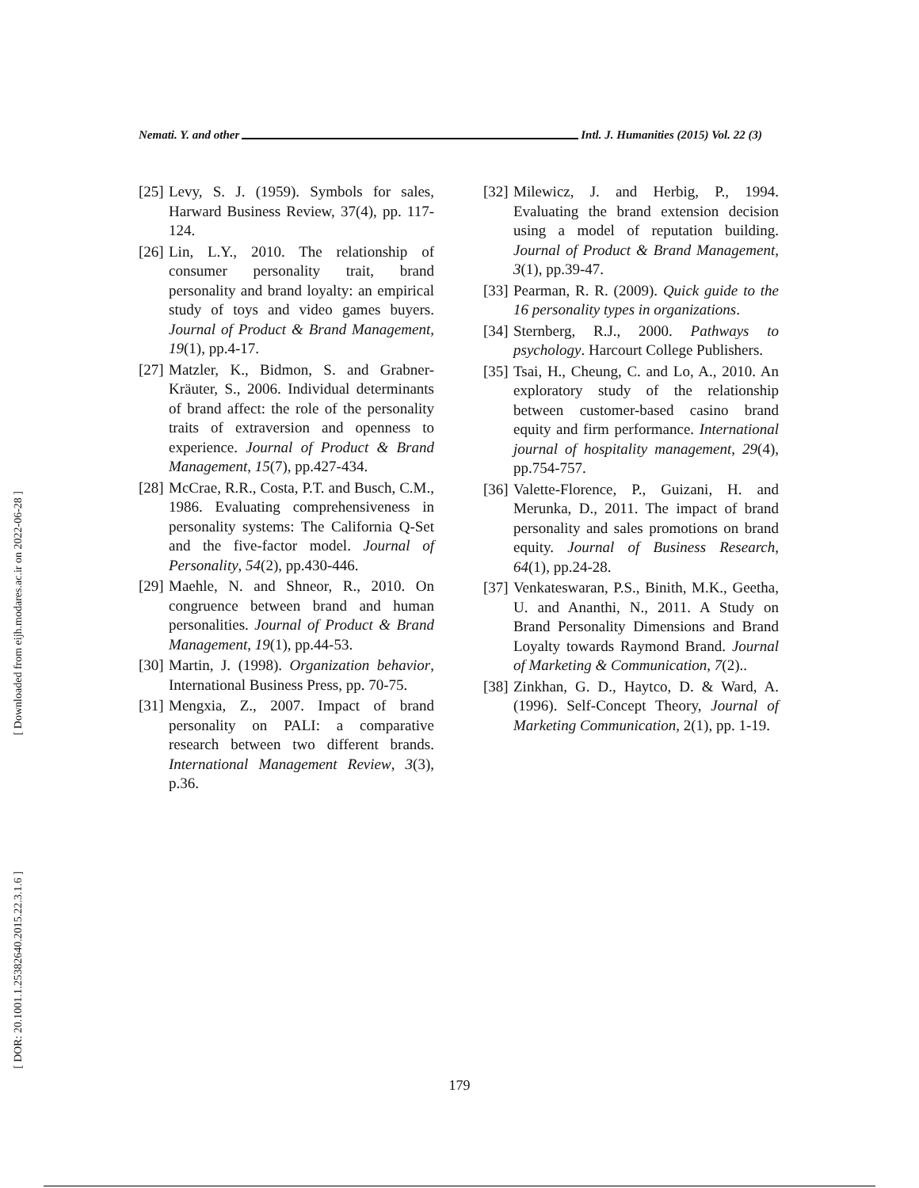[ Downloaded from eijh.modares.ac.ir on 2022-06-28 ]
[ DOR: 20.1001.1.25382640.2015.22.3.1.6 ]
Nemati. Y. and other Intl. J. Humanities (2015) Vol. 22 (3)
[25] Levy, S. J. (1959). Symbols for sales, Harward Business Review, 37(4), pp. 117-124.
[26] Lin, L.Y., 2010. The relationship of consumer personality trait, brand personality and brand loyalty: an empirical study of toys and video games buyers. Journal of Product & Brand Management, 19(1), pp.4-17.
[27] Matzler, K., Bidmon, S. and Grabner-Kräuter, S., 2006. Individual determinants of brand affect: the role of the personality traits of extraversion and openness to experience. Journal of Product & Brand Management, 15(7), pp.427-434.
[28] McCrae, R.R., Costa, P.T. and Busch, C.M., 1986. Evaluating comprehensiveness in personality systems: The California Q-Set and the five-factor model. Journal of Personality, 54(2), pp.430-446.
[29] Maehle, N. and Shneor, R., 2010. On congruence between brand and human personalities. Journal of Product & Brand Management, 19(1), pp.44-53.
[30] Martin, J. (1998). Organization behavior, International Business Press, pp. 70-75.
[31] Mengxia, Z., 2007. Impact of brand personality on PALI: a comparative research between two different brands. International Management Review, 3(3), p.36.
[32] Milewicz, J. and Herbig, P., 1994. Evaluating the brand extension decision using a model of reputation building. Journal of Product & Brand Management, 3(1), pp.39-47.
[33] Pearman, R. R. (2009). Quick guide to the 16 personality types in organizations.
[34] Sternberg, R.J., 2000. Pathways to psychology. Harcourt College Publishers.
[35] Tsai, H., Cheung, C. and Lo, A., 2010. An exploratory study of the relationship between customer-based casino brand equity and firm performance. International journal of hospitality management, 29(4), pp.754-757.
[36] Valette-Florence, P., Guizani, H. and Merunka, D., 2011. The impact of brand personality and sales promotions on brand equity. Journal of Business Research, 64(1), pp.24-28.
[37] Venkateswaran, P.S., Binith, M.K., Geetha, U. and Ananthi, N., 2011. A Study on Brand Personality Dimensions and Brand Loyalty towards Raymond Brand. Journal of Marketing & Communication, 7(2)..
[38] Zinkhan, G. D., Haytco, D. & Ward, A. (1996). Self-Concept Theory, Journal of Marketing Communication, 2(1), pp. 1-19.
179